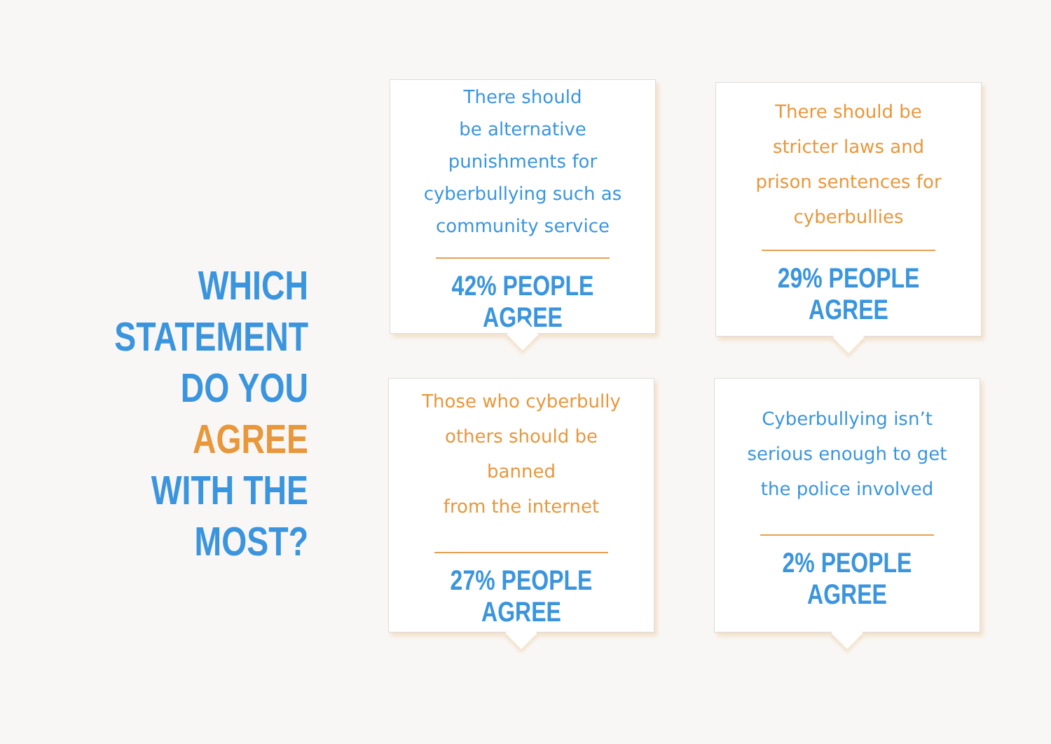WHICH
STATEMENT
DO YOU AGREE
WITH THE MOST?
There should
be alternative
punishments for
cyberbullying such as
community service
42% PEOPLE AGREE
There should be
stricter laws and
prison sentences for
cyberbullies
29% PEOPLE AGREE
Those who cyberbully
others should be banned
from the internet
27% PEOPLE AGREE
Cyberbullying isn’t
serious enough to get
the police involved
2% PEOPLE AGREE